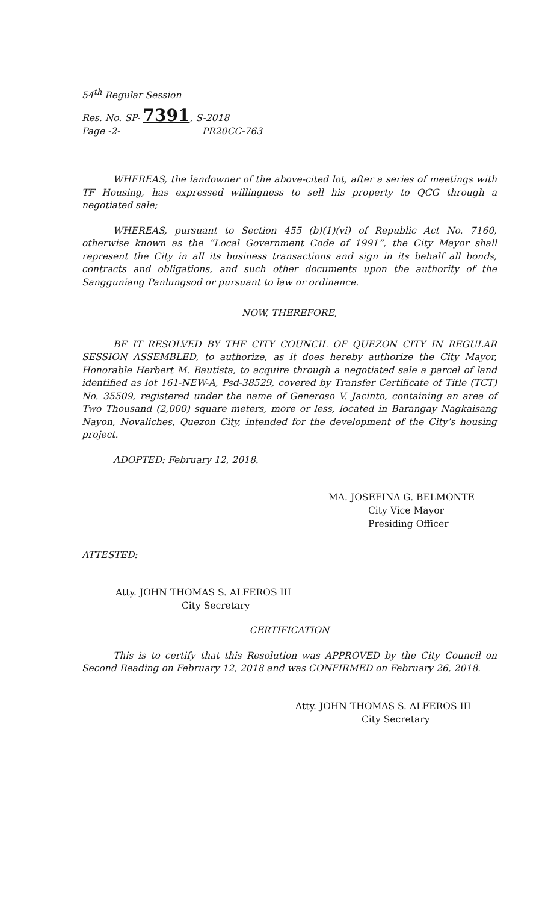54<sup>th</sup> Regular Session
Res. No. SP- 7391, S-2018
Page -2- PR20CC-763
WHEREAS, the landowner of the above-cited lot, after a series of meetings with TF Housing, has expressed willingness to sell his property to QCG through a negotiated sale;
WHEREAS, pursuant to Section 455 (b)(1)(vi) of Republic Act No. 7160, otherwise known as the “Local Government Code of 1991”, the City Mayor shall represent the City in all its business transactions and sign in its behalf all bonds, contracts and obligations, and such other documents upon the authority of the Sangguniang Panlungsod or pursuant to law or ordinance.
NOW, THEREFORE,
BE IT RESOLVED BY THE CITY COUNCIL OF QUEZON CITY IN REGULAR SESSION ASSEMBLED, to authorize, as it does hereby authorize the City Mayor, Honorable Herbert M. Bautista, to acquire through a negotiated sale a parcel of land identified as lot 161-NEW-A, Psd-38529, covered by Transfer Certificate of Title (TCT) No. 35509, registered under the name of Generoso V. Jacinto, containing an area of Two Thousand (2,000) square meters, more or less, located in Barangay Nagkaisang Nayon, Novaliches, Quezon City, intended for the development of the City’s housing project.
ADOPTED: February 12, 2018.
MA. JOSEFINA G. BELMONTE
City Vice Mayor
Presiding Officer
ATTESTED:
Atty. JOHN THOMAS S. ALFEROS III
City Secretary
CERTIFICATION
This is to certify that this Resolution was APPROVED by the City Council on Second Reading on February 12, 2018 and was CONFIRMED on February 26, 2018.
Atty. JOHN THOMAS S. ALFEROS III
City Secretary